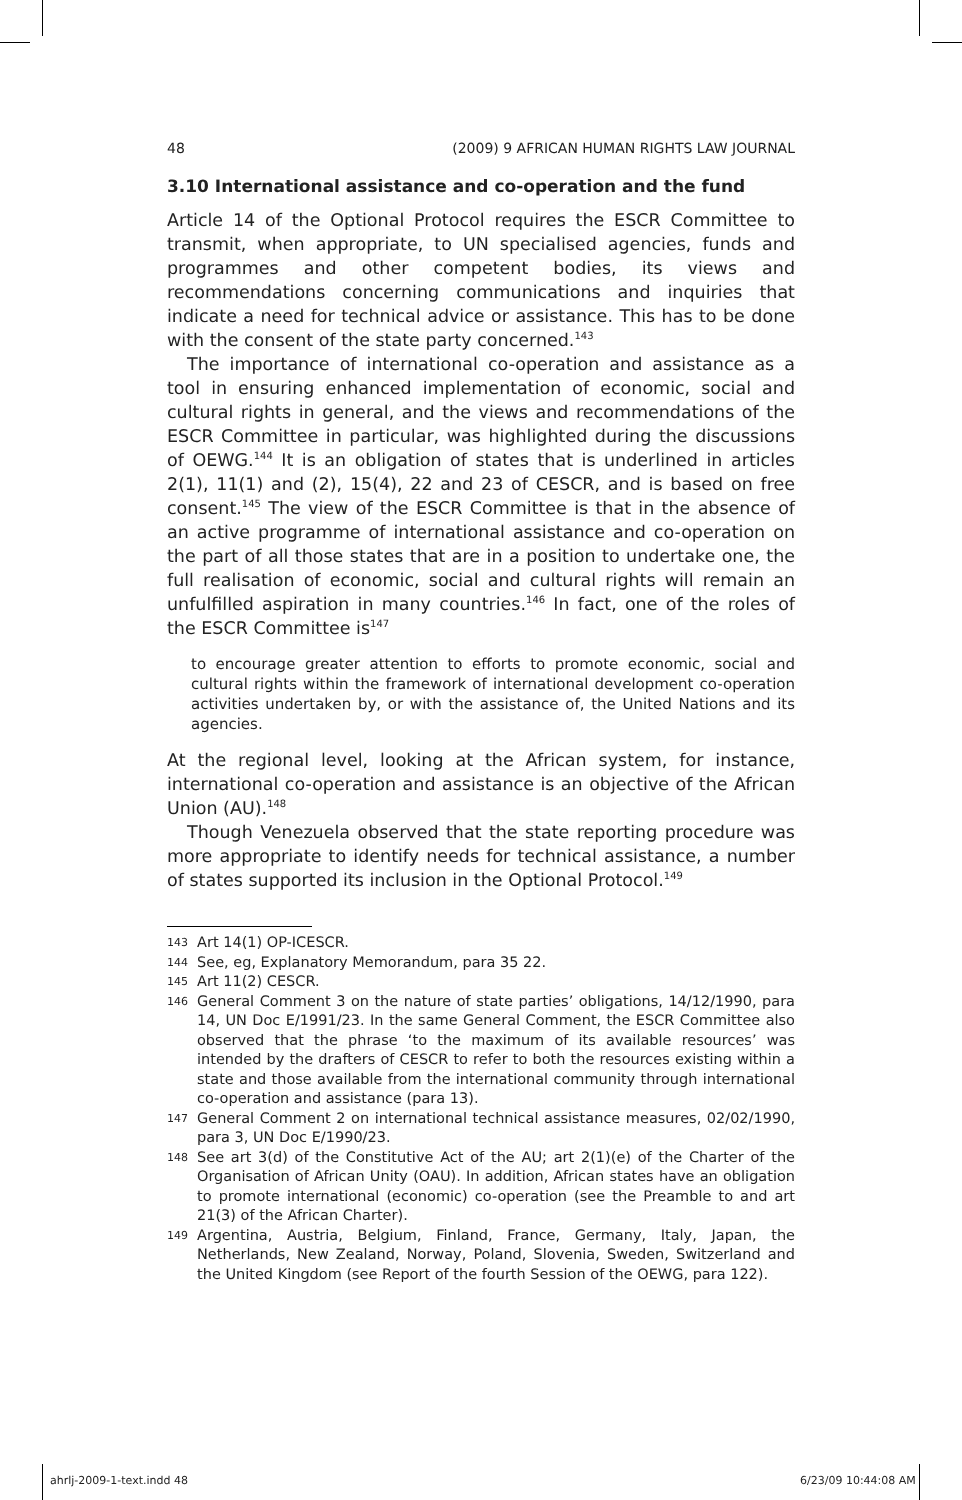48 (2009) 9 AFRICAN HUMAN RIGHTS LAW JOURNAL
3.10 International assistance and co-operation and the fund
Article 14 of the Optional Protocol requires the ESCR Committee to transmit, when appropriate, to UN specialised agencies, funds and programmes and other competent bodies, its views and recommendations concerning communications and inquiries that indicate a need for technical advice or assistance. This has to be done with the consent of the state party concerned.<sup>143</sup>
The importance of international co-operation and assistance as a tool in ensuring enhanced implementation of economic, social and cultural rights in general, and the views and recommendations of the ESCR Committee in particular, was highlighted during the discussions of OEWG.<sup>144</sup> It is an obligation of states that is underlined in articles 2(1), 11(1) and (2), 15(4), 22 and 23 of CESCR, and is based on free consent.<sup>145</sup> The view of the ESCR Committee is that in the absence of an active programme of international assistance and co-operation on the part of all those states that are in a position to undertake one, the full realisation of economic, social and cultural rights will remain an unfulfilled aspiration in many countries.<sup>146</sup> In fact, one of the roles of the ESCR Committee is<sup>147</sup>
to encourage greater attention to efforts to promote economic, social and cultural rights within the framework of international development co-operation activities undertaken by, or with the assistance of, the United Nations and its agencies.
At the regional level, looking at the African system, for instance, international co-operation and assistance is an objective of the African Union (AU).<sup>148</sup>
Though Venezuela observed that the state reporting procedure was more appropriate to identify needs for technical assistance, a number of states supported its inclusion in the Optional Protocol.<sup>149</sup>
143 Art 14(1) OP-ICESCR.
144 See, eg, Explanatory Memorandum, para 35 22.
145 Art 11(2) CESCR.
146 General Comment 3 on the nature of state parties’ obligations, 14/12/1990, para 14, UN Doc E/1991/23. In the same General Comment, the ESCR Committee also observed that the phrase ‘to the maximum of its available resources’ was intended by the drafters of CESCR to refer to both the resources existing within a state and those available from the international community through international co-operation and assistance (para 13).
147 General Comment 2 on international technical assistance measures, 02/02/1990, para 3, UN Doc E/1990/23.
148 See art 3(d) of the Constitutive Act of the AU; art 2(1)(e) of the Charter of the Organisation of African Unity (OAU). In addition, African states have an obligation to promote international (economic) co-operation (see the Preamble to and art 21(3) of the African Charter).
149 Argentina, Austria, Belgium, Finland, France, Germany, Italy, Japan, the Netherlands, New Zealand, Norway, Poland, Slovenia, Sweden, Switzerland and the United Kingdom (see Report of the fourth Session of the OEWG, para 122).
ahrlj-2009-1-text.indd 48 6/23/09 10:44:08 AM